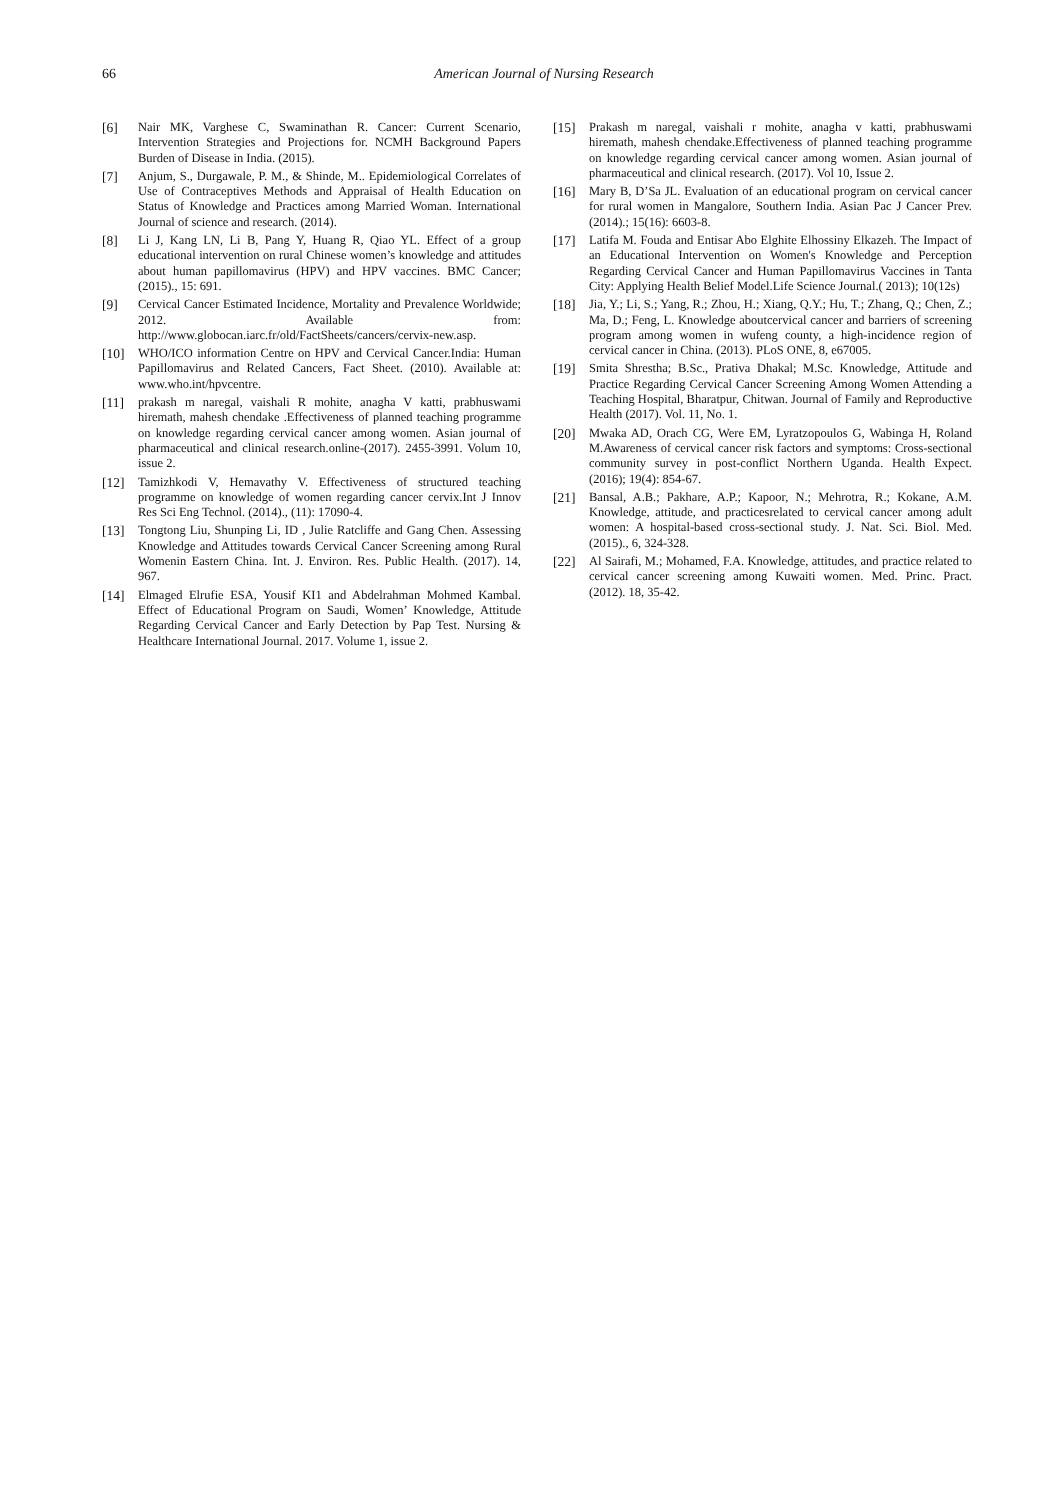66
American Journal of Nursing Research
[6] Nair MK, Varghese C, Swaminathan R. Cancer: Current Scenario, Intervention Strategies and Projections for. NCMH Background Papers Burden of Disease in India. (2015).
[7] Anjum, S., Durgawale, P. M., & Shinde, M.. Epidemiological Correlates of Use of Contraceptives Methods and Appraisal of Health Education on Status of Knowledge and Practices among Married Woman. International Journal of science and research. (2014).
[8] Li J, Kang LN, Li B, Pang Y, Huang R, Qiao YL. Effect of a group educational intervention on rural Chinese women’s knowledge and attitudes about human papillomavirus (HPV) and HPV vaccines. BMC Cancer; (2015)., 15: 691.
[9] Cervical Cancer Estimated Incidence, Mortality and Prevalence Worldwide; 2012. Available from: http://www.globocan.iarc.fr/old/FactSheets/cancers/cervix-new.asp.
[10] WHO/ICO information Centre on HPV and Cervical Cancer.India: Human Papillomavirus and Related Cancers, Fact Sheet. (2010). Available at: www.who.int/hpvcentre.
[11] prakash m naregal, vaishali R mohite, anagha V katti, prabhuswami hiremath, mahesh chendake .Effectiveness of planned teaching programme on knowledge regarding cervical cancer among women. Asian journal of pharmaceutical and clinical research.online-(2017). 2455-3991. Volum 10, issue 2.
[12] Tamizhkodi V, Hemavathy V. Effectiveness of structured teaching programme on knowledge of women regarding cancer cervix.Int J Innov Res Sci Eng Technol. (2014)., (11): 17090-4.
[13] Tongtong Liu, Shunping Li, ID , Julie Ratcliffe and Gang Chen. Assessing Knowledge and Attitudes towards Cervical Cancer Screening among Rural Womenin Eastern China. Int. J. Environ. Res. Public Health. (2017). 14, 967.
[14] Elmaged Elrufie ESA, Yousif KI1 and Abdelrahman Mohmed Kambal. Effect of Educational Program on Saudi, Women’ Knowledge, Attitude Regarding Cervical Cancer and Early Detection by Pap Test. Nursing & Healthcare International Journal. 2017. Volume 1, issue 2.
[15] Prakash m naregal, vaishali r mohite, anagha v katti, prabhuswami hiremath, mahesh chendake.Effectiveness of planned teaching programme on knowledge regarding cervical cancer among women. Asian journal of pharmaceutical and clinical research. (2017). Vol 10, Issue 2.
[16] Mary B, D’Sa JL. Evaluation of an educational program on cervical cancer for rural women in Mangalore, Southern India. Asian Pac J Cancer Prev. (2014).; 15(16): 6603-8.
[17] Latifa M. Fouda and Entisar Abo Elghite Elhossiny Elkazeh. The Impact of an Educational Intervention on Women's Knowledge and Perception Regarding Cervical Cancer and Human Papillomavirus Vaccines in Tanta City: Applying Health Belief Model.Life Science Journal.( 2013); 10(12s)
[18] Jia, Y.; Li, S.; Yang, R.; Zhou, H.; Xiang, Q.Y.; Hu, T.; Zhang, Q.; Chen, Z.; Ma, D.; Feng, L. Knowledge aboutcervical cancer and barriers of screening program among women in wufeng county, a high-incidence region of cervical cancer in China. (2013). PLoS ONE, 8, e67005.
[19] Smita Shrestha; B.Sc., Prativa Dhakal; M.Sc. Knowledge, Attitude and Practice Regarding Cervical Cancer Screening Among Women Attending a Teaching Hospital, Bharatpur, Chitwan. Journal of Family and Reproductive Health (2017). Vol. 11, No. 1.
[20] Mwaka AD, Orach CG, Were EM, Lyratzopoulos G, Wabinga H, Roland M.Awareness of cervical cancer risk factors and symptoms: Cross-sectional community survey in post-conflict Northern Uganda. Health Expect. (2016); 19(4): 854-67.
[21] Bansal, A.B.; Pakhare, A.P.; Kapoor, N.; Mehrotra, R.; Kokane, A.M. Knowledge, attitude, and practicesrelated to cervical cancer among adult women: A hospital-based cross-sectional study. J. Nat. Sci. Biol. Med. (2015)., 6, 324-328.
[22] Al Sairafi, M.; Mohamed, F.A. Knowledge, attitudes, and practice related to cervical cancer screening among Kuwaiti women. Med. Princ. Pract. (2012). 18, 35-42.